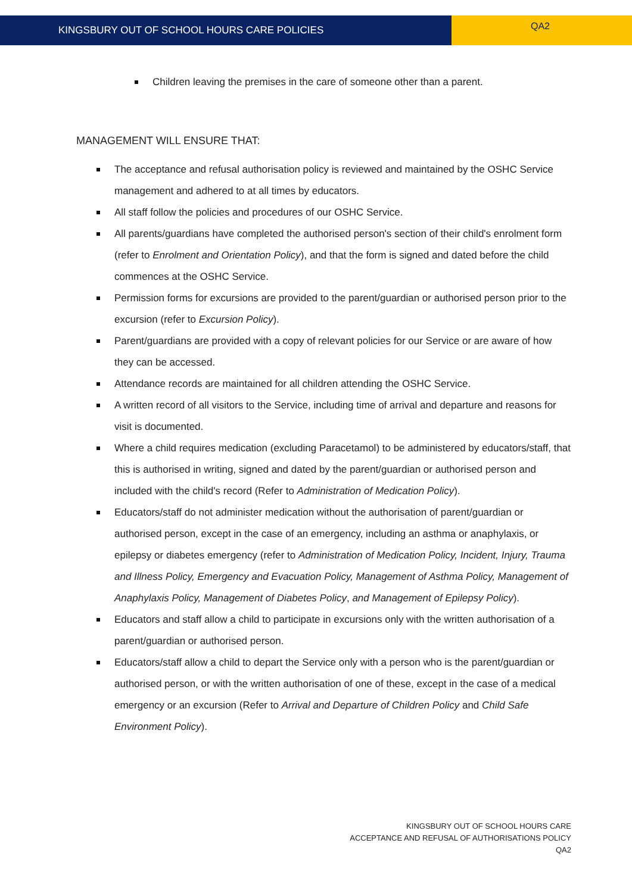KINGSBURY OUT OF SCHOOL HOURS CARE POLICIES
QA2
Children leaving the premises in the care of someone other than a parent.
MANAGEMENT WILL ENSURE THAT:
The acceptance and refusal authorisation policy is reviewed and maintained by the OSHC Service management and adhered to at all times by educators.
All staff follow the policies and procedures of our OSHC Service.
All parents/guardians have completed the authorised person's section of their child's enrolment form (refer to Enrolment and Orientation Policy), and that the form is signed and dated before the child commences at the OSHC Service.
Permission forms for excursions are provided to the parent/guardian or authorised person prior to the excursion (refer to Excursion Policy).
Parent/guardians are provided with a copy of relevant policies for our Service or are aware of how they can be accessed.
Attendance records are maintained for all children attending the OSHC Service.
A written record of all visitors to the Service, including time of arrival and departure and reasons for visit is documented.
Where a child requires medication (excluding Paracetamol) to be administered by educators/staff, that this is authorised in writing, signed and dated by the parent/guardian or authorised person and included with the child's record (Refer to Administration of Medication Policy).
Educators/staff do not administer medication without the authorisation of parent/guardian or authorised person, except in the case of an emergency, including an asthma or anaphylaxis, or epilepsy or diabetes emergency (refer to Administration of Medication Policy, Incident, Injury, Trauma and Illness Policy, Emergency and Evacuation Policy, Management of Asthma Policy, Management of Anaphylaxis Policy, Management of Diabetes Policy, and Management of Epilepsy Policy).
Educators and staff allow a child to participate in excursions only with the written authorisation of a parent/guardian or authorised person.
Educators/staff allow a child to depart the Service only with a person who is the parent/guardian or authorised person, or with the written authorisation of one of these, except in the case of a medical emergency or an excursion (Refer to Arrival and Departure of Children Policy and Child Safe Environment Policy).
KINGSBURY OUT OF SCHOOL HOURS CARE
ACCEPTANCE AND REFUSAL OF AUTHORISATIONS POLICY
QA2